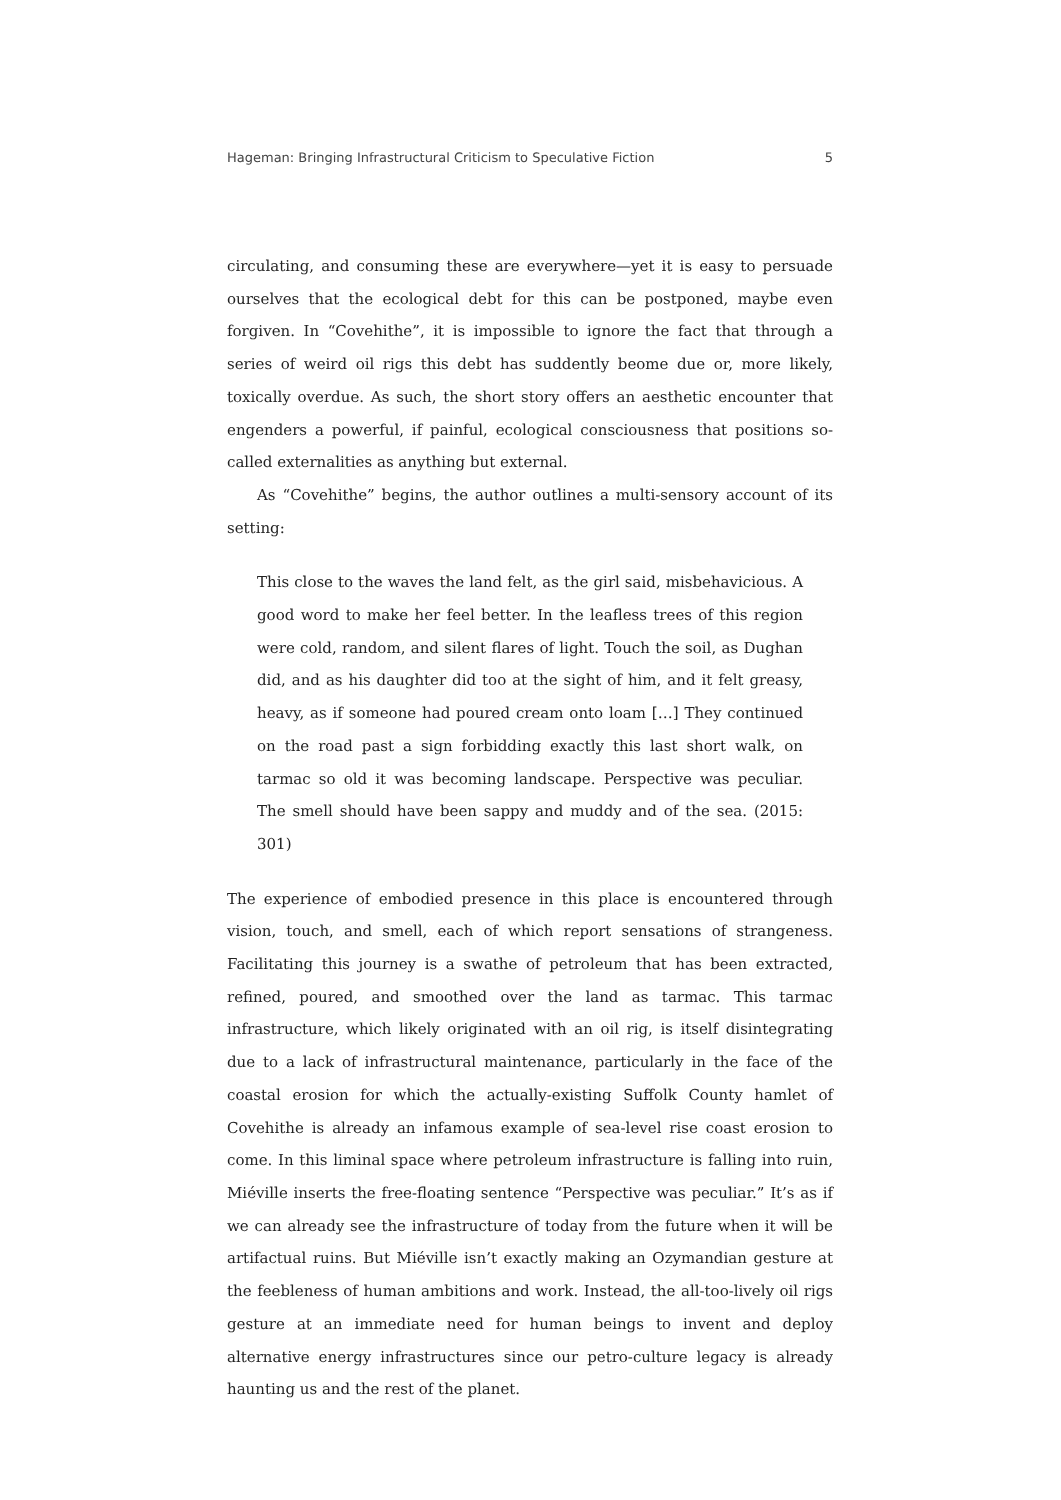Hageman: Bringing Infrastructural Criticism to Speculative Fiction 5
circulating, and consuming these are everywhere—yet it is easy to persuade ourselves that the ecological debt for this can be postponed, maybe even forgiven. In “Covehithe”, it is impossible to ignore the fact that through a series of weird oil rigs this debt has suddently beome due or, more likely, toxically overdue. As such, the short story offers an aesthetic encounter that engenders a powerful, if painful, ecological consciousness that positions so-called externalities as anything but external.
As “Covehithe” begins, the author outlines a multi-sensory account of its setting:
This close to the waves the land felt, as the girl said, misbehavicious. A good word to make her feel better. In the leafless trees of this region were cold, random, and silent flares of light. Touch the soil, as Dughan did, and as his daughter did too at the sight of him, and it felt greasy, heavy, as if someone had poured cream onto loam […] They continued on the road past a sign forbidding exactly this last short walk, on tarmac so old it was becoming landscape. Perspective was peculiar. The smell should have been sappy and muddy and of the sea. (2015: 301)
The experience of embodied presence in this place is encountered through vision, touch, and smell, each of which report sensations of strangeness. Facilitating this journey is a swathe of petroleum that has been extracted, refined, poured, and smoothed over the land as tarmac. This tarmac infrastructure, which likely originated with an oil rig, is itself disintegrating due to a lack of infrastructural maintenance, particularly in the face of the coastal erosion for which the actually-existing Suffolk County hamlet of Covehithe is already an infamous example of sea-level rise coast erosion to come. In this liminal space where petroleum infrastructure is falling into ruin, Miéville inserts the free-floating sentence “Perspective was peculiar.” It’s as if we can already see the infrastructure of today from the future when it will be artifactual ruins. But Miéville isn’t exactly making an Ozymandian gesture at the feebleness of human ambitions and work. Instead, the all-too-lively oil rigs gesture at an immediate need for human beings to invent and deploy alternative energy infrastructures since our petro-culture legacy is already haunting us and the rest of the planet.